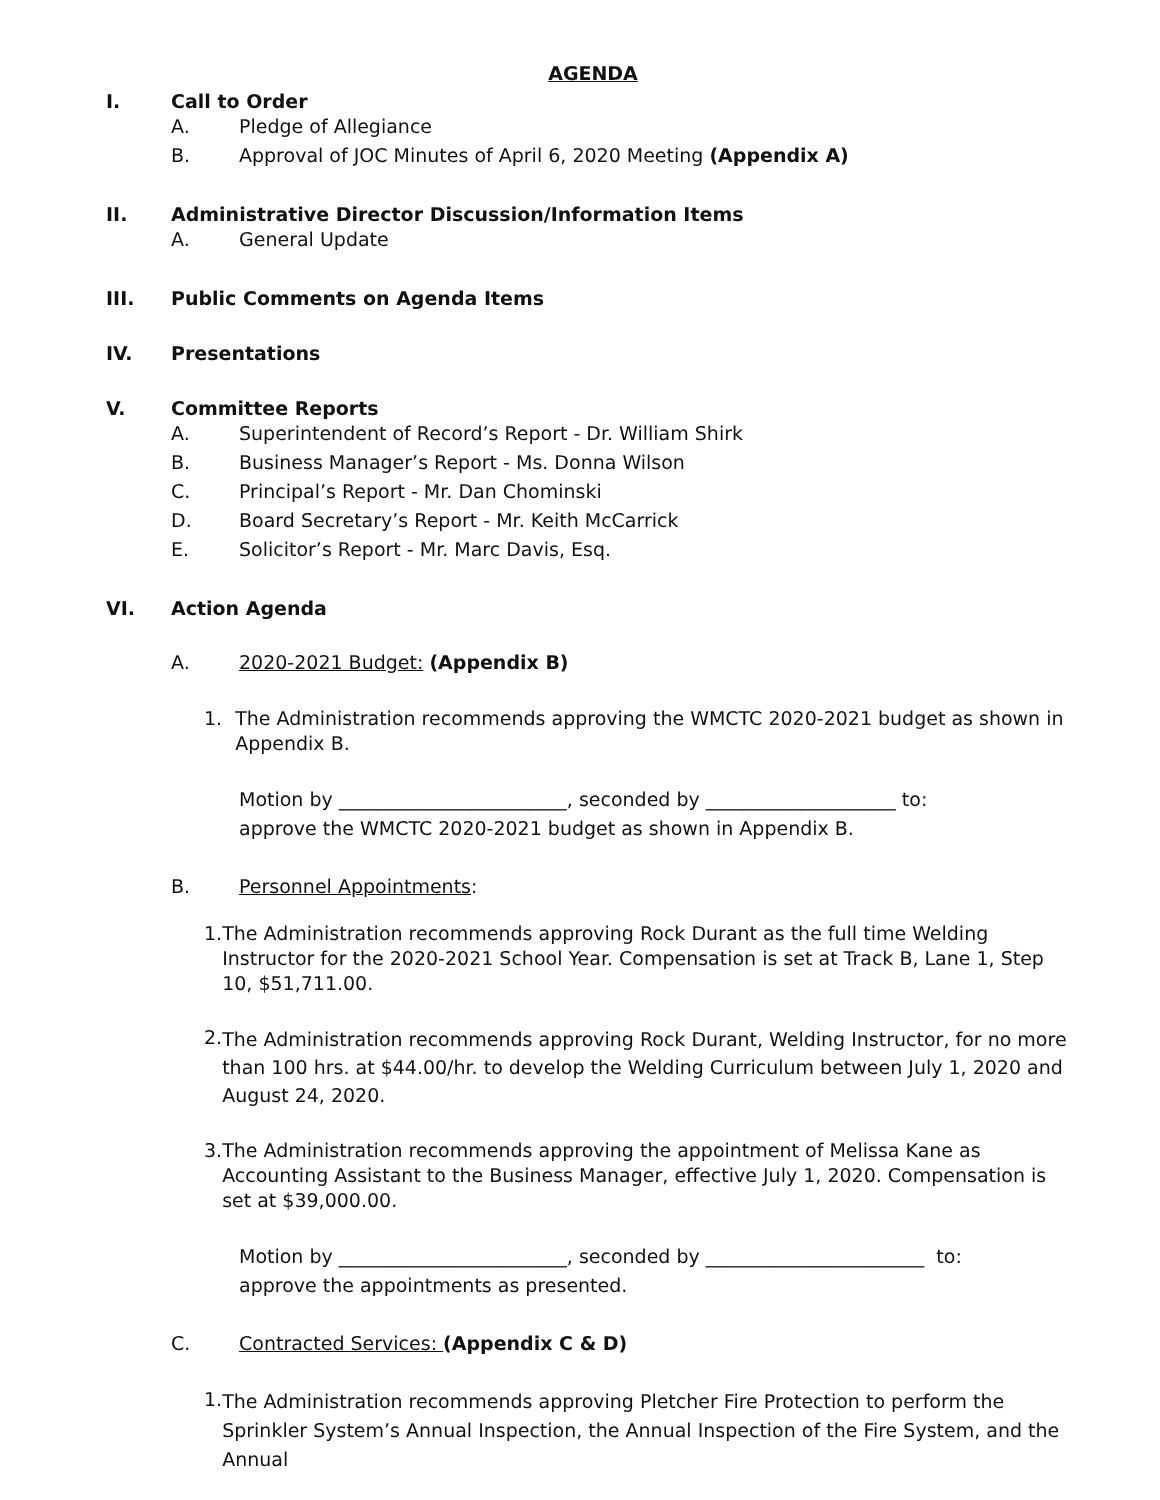AGENDA
I. Call to Order
A. Pledge of Allegiance
B. Approval of JOC Minutes of April 6, 2020 Meeting (Appendix A)
II. Administrative Director Discussion/Information Items
A. General Update
III. Public Comments on Agenda Items
IV. Presentations
V. Committee Reports
A. Superintendent of Record’s Report - Dr. William Shirk
B. Business Manager’s Report - Ms. Donna Wilson
C. Principal’s Report - Mr. Dan Chominski
D. Board Secretary’s Report - Mr. Keith McCarrick
E. Solicitor’s Report - Mr. Marc Davis, Esq.
VI. Action Agenda
A. 2020-2021 Budget: (Appendix B)
1. The Administration recommends approving the WMCTC 2020-2021 budget as shown in Appendix B.
Motion by ________________________, seconded by ____________________ to:
approve the WMCTC 2020-2021 budget as shown in Appendix B.
B. Personnel Appointments:
1. The Administration recommends approving Rock Durant as the full time Welding Instructor for the 2020-2021 School Year. Compensation is set at Track B, Lane 1, Step 10, $51,711.00.
2. The Administration recommends approving Rock Durant, Welding Instructor, for no more than 100 hrs. at $44.00/hr. to develop the Welding Curriculum between July 1, 2020 and August 24, 2020.
3. The Administration recommends approving the appointment of Melissa Kane as Accounting Assistant to the Business Manager, effective July 1, 2020. Compensation is set at $39,000.00.
Motion by ________________________, seconded by _______________________ to:
approve the appointments as presented.
C. Contracted Services: (Appendix C & D)
1. The Administration recommends approving Pletcher Fire Protection to perform the Sprinkler System’s Annual Inspection, the Annual Inspection of the Fire System, and the Annual